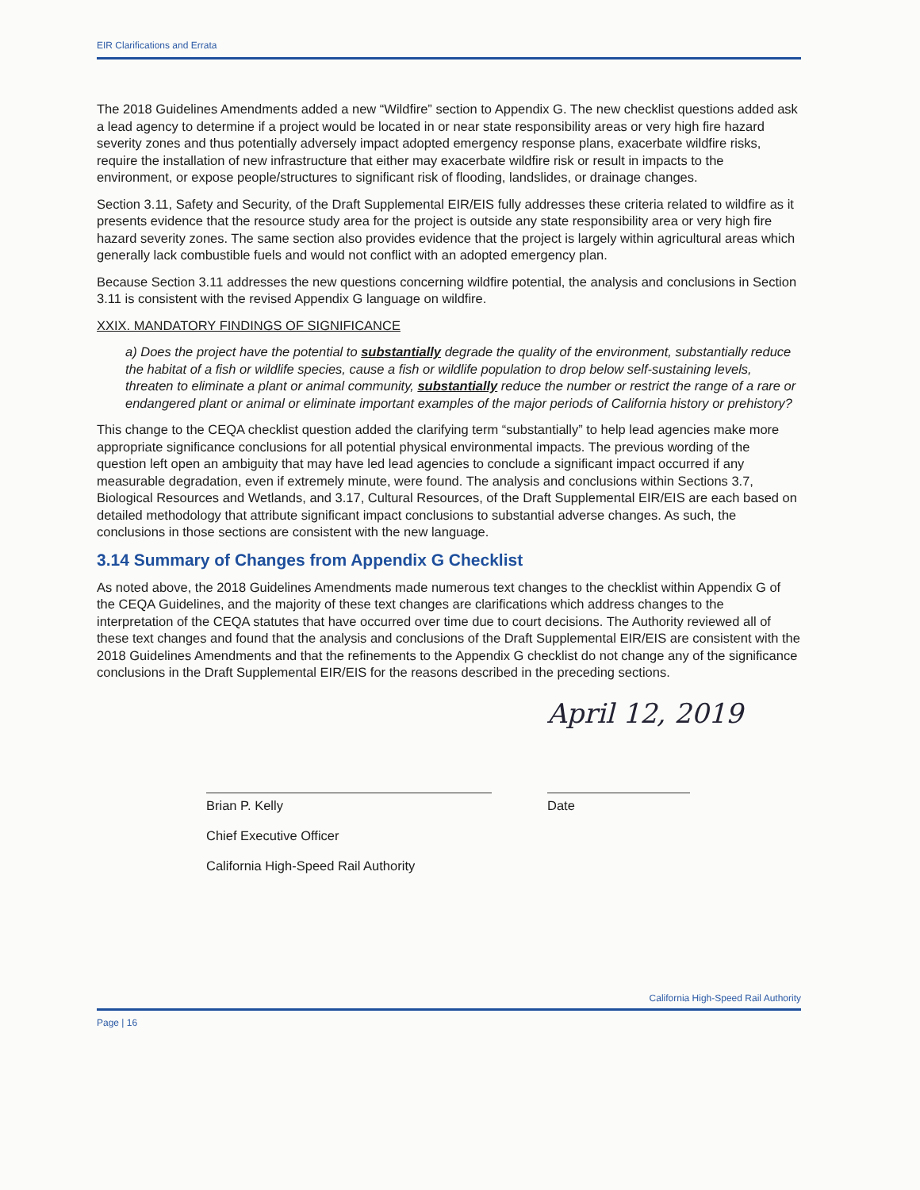EIR Clarifications and Errata
The 2018 Guidelines Amendments added a new “Wildfire” section to Appendix G. The new checklist questions added ask a lead agency to determine if a project would be located in or near state responsibility areas or very high fire hazard severity zones and thus potentially adversely impact adopted emergency response plans, exacerbate wildfire risks, require the installation of new infrastructure that either may exacerbate wildfire risk or result in impacts to the environment, or expose people/structures to significant risk of flooding, landslides, or drainage changes.
Section 3.11, Safety and Security, of the Draft Supplemental EIR/EIS fully addresses these criteria related to wildfire as it presents evidence that the resource study area for the project is outside any state responsibility area or very high fire hazard severity zones. The same section also provides evidence that the project is largely within agricultural areas which generally lack combustible fuels and would not conflict with an adopted emergency plan.
Because Section 3.11 addresses the new questions concerning wildfire potential, the analysis and conclusions in Section 3.11 is consistent with the revised Appendix G language on wildfire.
XXIX. MANDATORY FINDINGS OF SIGNIFICANCE
a) Does the project have the potential to substantially degrade the quality of the environment, substantially reduce the habitat of a fish or wildlife species, cause a fish or wildlife population to drop below self-sustaining levels, threaten to eliminate a plant or animal community, substantially reduce the number or restrict the range of a rare or endangered plant or animal or eliminate important examples of the major periods of California history or prehistory?
This change to the CEQA checklist question added the clarifying term “substantially” to help lead agencies make more appropriate significance conclusions for all potential physical environmental impacts. The previous wording of the question left open an ambiguity that may have led lead agencies to conclude a significant impact occurred if any measurable degradation, even if extremely minute, were found. The analysis and conclusions within Sections 3.7, Biological Resources and Wetlands, and 3.17, Cultural Resources, of the Draft Supplemental EIR/EIS are each based on detailed methodology that attribute significant impact conclusions to substantial adverse changes. As such, the conclusions in those sections are consistent with the new language.
3.14 Summary of Changes from Appendix G Checklist
As noted above, the 2018 Guidelines Amendments made numerous text changes to the checklist within Appendix G of the CEQA Guidelines, and the majority of these text changes are clarifications which address changes to the interpretation of the CEQA statutes that have occurred over time due to court decisions. The Authority reviewed all of these text changes and found that the analysis and conclusions of the Draft Supplemental EIR/EIS are consistent with the 2018 Guidelines Amendments and that the refinements to the Appendix G checklist do not change any of the significance conclusions in the Draft Supplemental EIR/EIS for the reasons described in the preceding sections.
Brian P. Kelly
Chief Executive Officer
California High-Speed Rail Authority
April 12, 2019
Date
California High-Speed Rail Authority
Page | 16